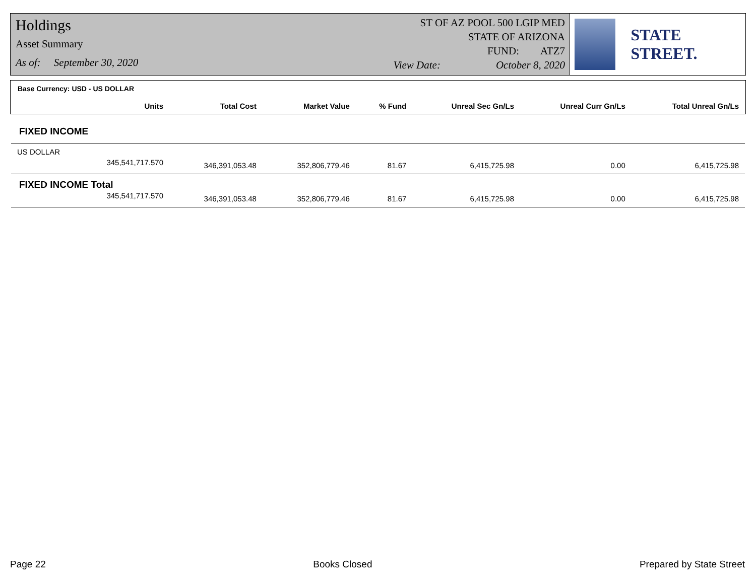Holdings
Asset Summary
As of: September 30, 2020
ST OF AZ POOL 500 LGIP MED
STATE OF ARIZONA
FUND: ATZ7
View Date: October 8, 2020
STATE STREET.
Base Currency: USD - US DOLLAR
| Units | Total Cost | Market Value | % Fund | Unreal Sec Gn/Ls | Unreal Curr Gn/Ls | Total Unreal Gn/Ls |
| --- | --- | --- | --- | --- | --- | --- |
| FIXED INCOME | | | | | | |
| US DOLLAR | | | | | | |
| 345,541,717.570 | 346,391,053.48 | 352,806,779.46 | 81.67 | 6,415,725.98 | 0.00 | 6,415,725.98 |
| FIXED INCOME Total | | | | | | |
| 345,541,717.570 | 346,391,053.48 | 352,806,779.46 | 81.67 | 6,415,725.98 | 0.00 | 6,415,725.98 |
Page 22 Books Closed Prepared by State Street